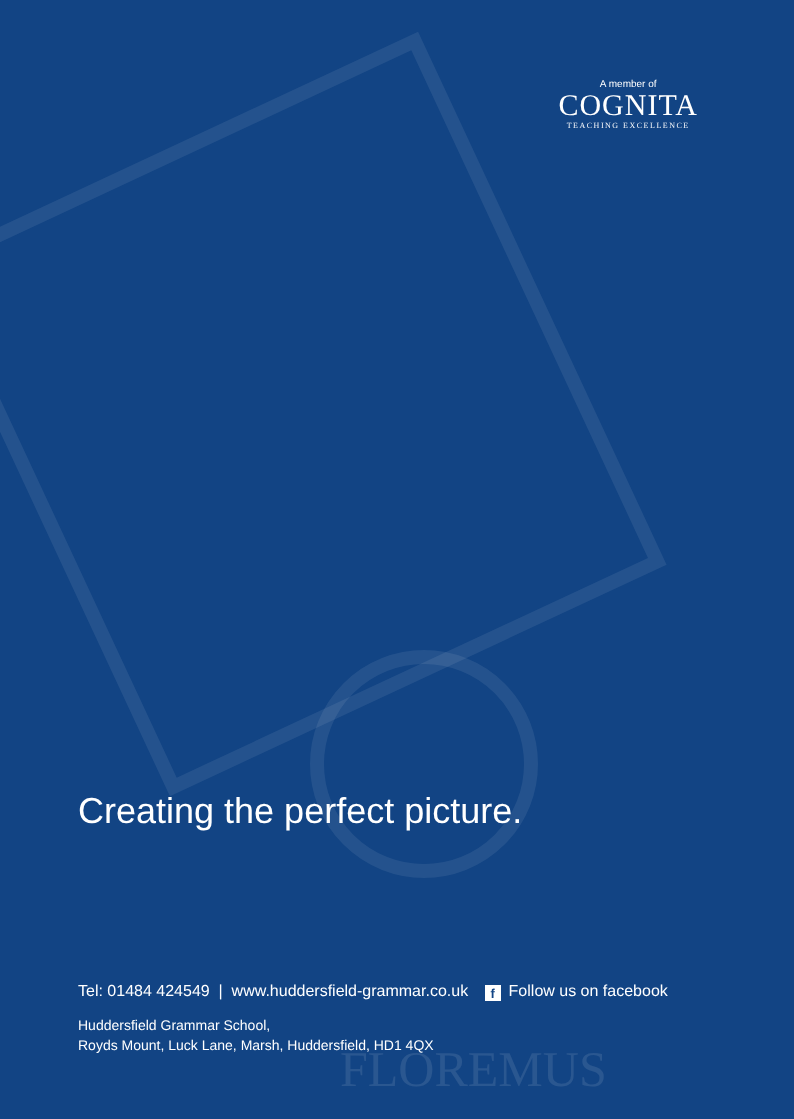A member of
COGNITA
TEACHING EXCELLENCE
Creating the perfect picture.
Tel: 01484 424549 | www.huddersfield-grammar.co.uk f Follow us on facebook
Huddersfield Grammar School,
Royds Mount, Luck Lane, Marsh, Huddersfield, HD1 4QX
FLOREMUS